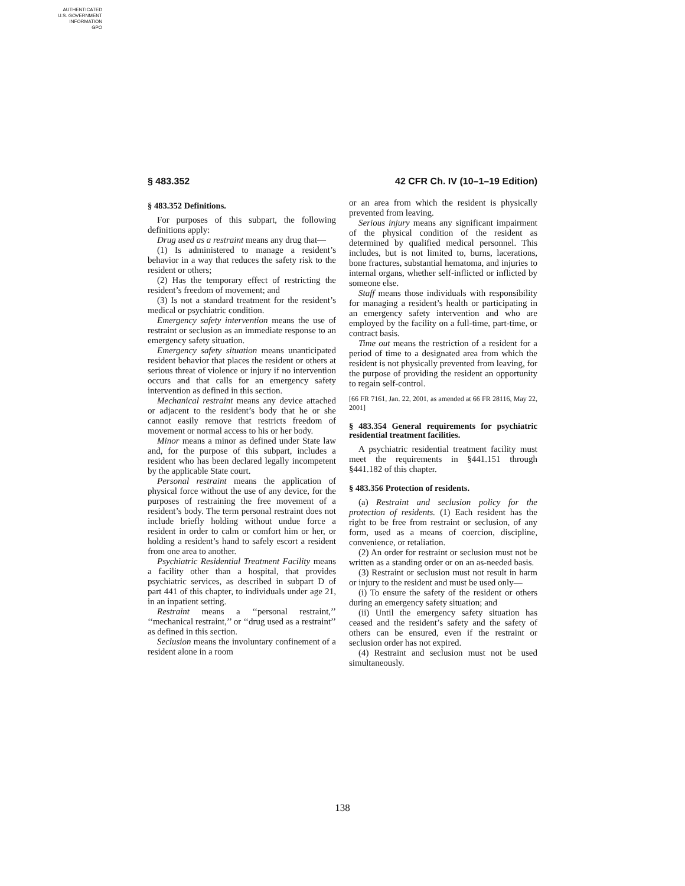AUTHENTICATED
U.S. GOVERNMENT
INFORMATION
GPO
§ 483.352 42 CFR Ch. IV (10–1–19 Edition)
§ 483.352 Definitions.
For purposes of this subpart, the following definitions apply:
Drug used as a restraint means any drug that—
(1) Is administered to manage a resident’s behavior in a way that reduces the safety risk to the resident or others;
(2) Has the temporary effect of restricting the resident’s freedom of movement; and
(3) Is not a standard treatment for the resident’s medical or psychiatric condition.
Emergency safety intervention means the use of restraint or seclusion as an immediate response to an emergency safety situation.
Emergency safety situation means unanticipated resident behavior that places the resident or others at serious threat of violence or injury if no intervention occurs and that calls for an emergency safety intervention as defined in this section.
Mechanical restraint means any device attached or adjacent to the resident’s body that he or she cannot easily remove that restricts freedom of movement or normal access to his or her body.
Minor means a minor as defined under State law and, for the purpose of this subpart, includes a resident who has been declared legally incompetent by the applicable State court.
Personal restraint means the application of physical force without the use of any device, for the purposes of restraining the free movement of a resident’s body. The term personal restraint does not include briefly holding without undue force a resident in order to calm or comfort him or her, or holding a resident’s hand to safely escort a resident from one area to another.
Psychiatric Residential Treatment Facility means a facility other than a hospital, that provides psychiatric services, as described in subpart D of part 441 of this chapter, to individuals under age 21, in an inpatient setting.
Restraint means a ‘‘personal restraint,’’ ‘‘mechanical restraint,’’ or ‘‘drug used as a restraint’’ as defined in this section.
Seclusion means the involuntary confinement of a resident alone in a room
or an area from which the resident is physically prevented from leaving.
Serious injury means any significant impairment of the physical condition of the resident as determined by qualified medical personnel. This includes, but is not limited to, burns, lacerations, bone fractures, substantial hematoma, and injuries to internal organs, whether self-inflicted or inflicted by someone else.
Staff means those individuals with responsibility for managing a resident’s health or participating in an emergency safety intervention and who are employed by the facility on a full-time, part-time, or contract basis.
Time out means the restriction of a resident for a period of time to a designated area from which the resident is not physically prevented from leaving, for the purpose of providing the resident an opportunity to regain self-control.
[66 FR 7161, Jan. 22, 2001, as amended at 66 FR 28116, May 22, 2001]
§ 483.354 General requirements for psychiatric residential treatment facilities.
A psychiatric residential treatment facility must meet the requirements in §441.151 through §441.182 of this chapter.
§ 483.356 Protection of residents.
(a) Restraint and seclusion policy for the protection of residents. (1) Each resident has the right to be free from restraint or seclusion, of any form, used as a means of coercion, discipline, convenience, or retaliation.
(2) An order for restraint or seclusion must not be written as a standing order or on an as-needed basis.
(3) Restraint or seclusion must not result in harm or injury to the resident and must be used only—
(i) To ensure the safety of the resident or others during an emergency safety situation; and
(ii) Until the emergency safety situation has ceased and the resident’s safety and the safety of others can be ensured, even if the restraint or seclusion order has not expired.
(4) Restraint and seclusion must not be used simultaneously.
138